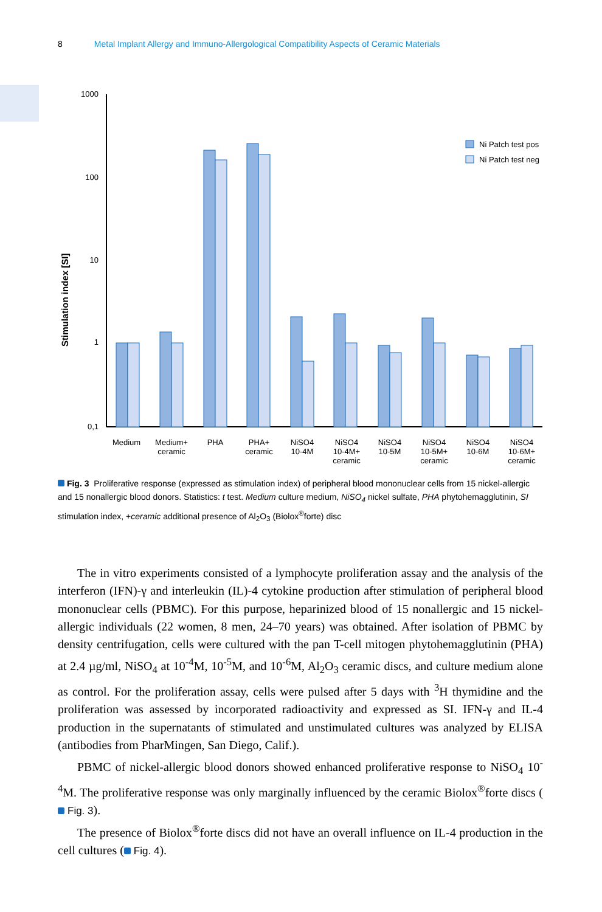8 Metal Implant Allergy and Immuno-Allergological Compatibility Aspects of Ceramic Materials
1000
100
10
1
0,1
Stimulation index [SI]
Ni Patch test pos
Ni Patch test neg
Medium
Medium+
ceramic
PHA
PHA+
ceramic
NiSO4
10-4M
NiSO4
10-4M+
ceramic
NiSO4
10-5M
NiSO4
10-5M+
ceramic
NiSO4
10-6M
NiSO4
10-6M+
ceramic
Fig. 3 Proliferative response (expressed as stimulation index) of peripheral blood mononuclear cells from 15 nickel-allergic and 15 nonallergic blood donors. Statistics: t test. Medium culture medium, NiSO<sub>4</sub> nickel sulfate, PHA phytohemagglutinin, SI stimulation index, +ceramic additional presence of Al<sub>2</sub>O<sub>3</sub> (Biolox<sup>®</sup>forte) disc
The in vitro experiments consisted of a lymphocyte proliferation assay and the analysis of the interferon (IFN)-γ and interleukin (IL)-4 cytokine production after stimulation of peripheral blood mononuclear cells (PBMC). For this purpose, heparinized blood of 15 nonallergic and 15 nickel-allergic individuals (22 women, 8 men, 24–70 years) was obtained. After isolation of PBMC by density centrifugation, cells were cultured with the pan T-cell mitogen phytohemagglutinin (PHA) at 2.4 µg/ml, NiSO<sub>4</sub> at 10<sup>-4</sup>M, 10<sup>-5</sup>M, and 10<sup>-6</sup>M, Al<sub>2</sub>O<sub>3</sub> ceramic discs, and culture medium alone as control. For the proliferation assay, cells were pulsed after 5 days with <sup>3</sup>H thymidine and the proliferation was assessed by incorporated radioactivity and expressed as SI. IFN-γ and IL-4 production in the supernatants of stimulated and unstimulated cultures was analyzed by ELISA (antibodies from PharMingen, San Diego, Calif.).
PBMC of nickel-allergic blood donors showed enhanced proliferative response to NiSO<sub>4</sub> 10<sup>-4</sup>M. The proliferative response was only marginally influenced by the ceramic Biolox<sup>®</sup>forte discs ( Fig. 3).
The presence of Biolox<sup>®</sup>forte discs did not have an overall influence on IL-4 production in the cell cultures ( Fig. 4).